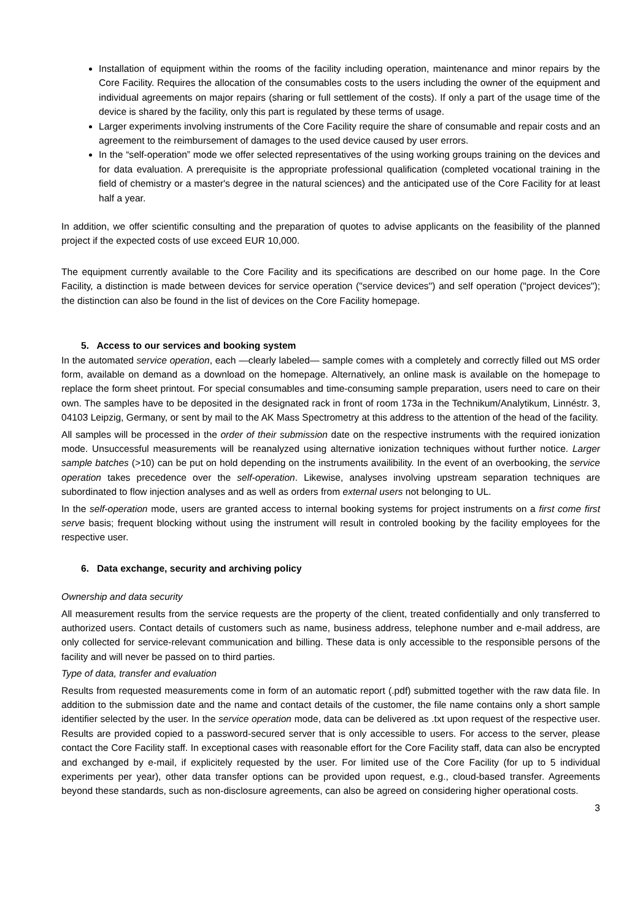Installation of equipment within the rooms of the facility including operation, maintenance and minor repairs by the Core Facility. Requires the allocation of the consumables costs to the users including the owner of the equipment and individual agreements on major repairs (sharing or full settlement of the costs). If only a part of the usage time of the device is shared by the facility, only this part is regulated by these terms of usage.
Larger experiments involving instruments of the Core Facility require the share of consumable and repair costs and an agreement to the reimbursement of damages to the used device caused by user errors.
In the “self-operation” mode we offer selected representatives of the using working groups training on the devices and for data evaluation. A prerequisite is the appropriate professional qualification (completed vocational training in the field of chemistry or a master's degree in the natural sciences) and the anticipated use of the Core Facility for at least half a year.
In addition, we offer scientific consulting and the preparation of quotes to advise applicants on the feasibility of the planned project if the expected costs of use exceed EUR 10,000.
The equipment currently available to the Core Facility and its specifications are described on our home page. In the Core Facility, a distinction is made between devices for service operation ("service devices") and self operation ("project devices"); the distinction can also be found in the list of devices on the Core Facility homepage.
5. Access to our services and booking system
In the automated service operation, each —clearly labeled— sample comes with a completely and correctly filled out MS order form, available on demand as a download on the homepage. Alternatively, an online mask is available on the homepage to replace the form sheet printout. For special consumables and time-consuming sample preparation, users need to care on their own. The samples have to be deposited in the designated rack in front of room 173a in the Technikum/Analytikum, Linnéstr. 3, 04103 Leipzig, Germany, or sent by mail to the AK Mass Spectrometry at this address to the attention of the head of the facility.
All samples will be processed in the order of their submission date on the respective instruments with the required ionization mode. Unsuccessful measurements will be reanalyzed using alternative ionization techniques without further notice. Larger sample batches (>10) can be put on hold depending on the instruments availibility. In the event of an overbooking, the service operation takes precedence over the self-operation. Likewise, analyses involving upstream separation techniques are subordinated to flow injection analyses and as well as orders from external users not belonging to UL.
In the self-operation mode, users are granted access to internal booking systems for project instruments on a first come first serve basis; frequent blocking without using the instrument will result in controled booking by the facility employees for the respective user.
6. Data exchange, security and archiving policy
Ownership and data security
All measurement results from the service requests are the property of the client, treated confidentially and only transferred to authorized users. Contact details of customers such as name, business address, telephone number and e-mail address, are only collected for service-relevant communication and billing. These data is only accessible to the responsible persons of the facility and will never be passed on to third parties.
Type of data, transfer and evaluation
Results from requested measurements come in form of an automatic report (.pdf) submitted together with the raw data file. In addition to the submission date and the name and contact details of the customer, the file name contains only a short sample identifier selected by the user. In the service operation mode, data can be delivered as .txt upon request of the respective user. Results are provided copied to a password-secured server that is only accessible to users. For access to the server, please contact the Core Facility staff. In exceptional cases with reasonable effort for the Core Facility staff, data can also be encrypted and exchanged by e-mail, if explicitely requested by the user. For limited use of the Core Facility (for up to 5 individual experiments per year), other data transfer options can be provided upon request, e.g., cloud-based transfer. Agreements beyond these standards, such as non-disclosure agreements, can also be agreed on considering higher operational costs.
3